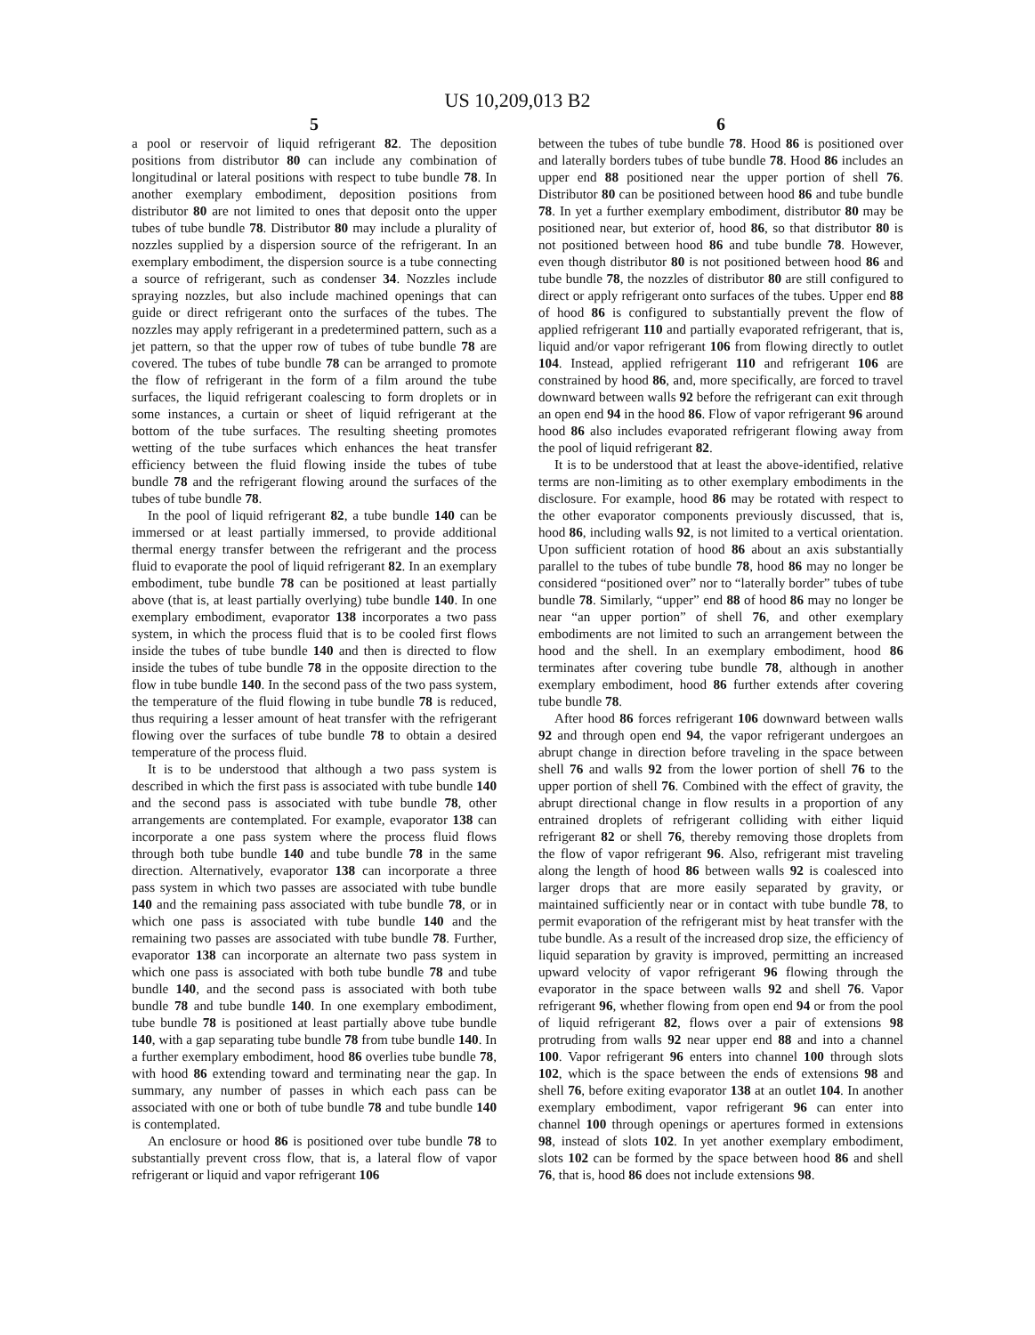US 10,209,013 B2
5
a pool or reservoir of liquid refrigerant 82. The deposition positions from distributor 80 can include any combination of longitudinal or lateral positions with respect to tube bundle 78. In another exemplary embodiment, deposition positions from distributor 80 are not limited to ones that deposit onto the upper tubes of tube bundle 78. Distributor 80 may include a plurality of nozzles supplied by a dispersion source of the refrigerant. In an exemplary embodiment, the dispersion source is a tube connecting a source of refrigerant, such as condenser 34. Nozzles include spraying nozzles, but also include machined openings that can guide or direct refrigerant onto the surfaces of the tubes. The nozzles may apply refrigerant in a predetermined pattern, such as a jet pattern, so that the upper row of tubes of tube bundle 78 are covered. The tubes of tube bundle 78 can be arranged to promote the flow of refrigerant in the form of a film around the tube surfaces, the liquid refrigerant coalescing to form droplets or in some instances, a curtain or sheet of liquid refrigerant at the bottom of the tube surfaces. The resulting sheeting promotes wetting of the tube surfaces which enhances the heat transfer efficiency between the fluid flowing inside the tubes of tube bundle 78 and the refrigerant flowing around the surfaces of the tubes of tube bundle 78.
In the pool of liquid refrigerant 82, a tube bundle 140 can be immersed or at least partially immersed, to provide additional thermal energy transfer between the refrigerant and the process fluid to evaporate the pool of liquid refrigerant 82. In an exemplary embodiment, tube bundle 78 can be positioned at least partially above (that is, at least partially overlying) tube bundle 140. In one exemplary embodiment, evaporator 138 incorporates a two pass system, in which the process fluid that is to be cooled first flows inside the tubes of tube bundle 140 and then is directed to flow inside the tubes of tube bundle 78 in the opposite direction to the flow in tube bundle 140. In the second pass of the two pass system, the temperature of the fluid flowing in tube bundle 78 is reduced, thus requiring a lesser amount of heat transfer with the refrigerant flowing over the surfaces of tube bundle 78 to obtain a desired temperature of the process fluid.
It is to be understood that although a two pass system is described in which the first pass is associated with tube bundle 140 and the second pass is associated with tube bundle 78, other arrangements are contemplated. For example, evaporator 138 can incorporate a one pass system where the process fluid flows through both tube bundle 140 and tube bundle 78 in the same direction. Alternatively, evaporator 138 can incorporate a three pass system in which two passes are associated with tube bundle 140 and the remaining pass associated with tube bundle 78, or in which one pass is associated with tube bundle 140 and the remaining two passes are associated with tube bundle 78. Further, evaporator 138 can incorporate an alternate two pass system in which one pass is associated with both tube bundle 78 and tube bundle 140, and the second pass is associated with both tube bundle 78 and tube bundle 140. In one exemplary embodiment, tube bundle 78 is positioned at least partially above tube bundle 140, with a gap separating tube bundle 78 from tube bundle 140. In a further exemplary embodiment, hood 86 overlies tube bundle 78, with hood 86 extending toward and terminating near the gap. In summary, any number of passes in which each pass can be associated with one or both of tube bundle 78 and tube bundle 140 is contemplated.
An enclosure or hood 86 is positioned over tube bundle 78 to substantially prevent cross flow, that is, a lateral flow of vapor refrigerant or liquid and vapor refrigerant 106
6
between the tubes of tube bundle 78. Hood 86 is positioned over and laterally borders tubes of tube bundle 78. Hood 86 includes an upper end 88 positioned near the upper portion of shell 76. Distributor 80 can be positioned between hood 86 and tube bundle 78. In yet a further exemplary embodiment, distributor 80 may be positioned near, but exterior of, hood 86, so that distributor 80 is not positioned between hood 86 and tube bundle 78. However, even though distributor 80 is not positioned between hood 86 and tube bundle 78, the nozzles of distributor 80 are still configured to direct or apply refrigerant onto surfaces of the tubes. Upper end 88 of hood 86 is configured to substantially prevent the flow of applied refrigerant 110 and partially evaporated refrigerant, that is, liquid and/or vapor refrigerant 106 from flowing directly to outlet 104. Instead, applied refrigerant 110 and refrigerant 106 are constrained by hood 86, and, more specifically, are forced to travel downward between walls 92 before the refrigerant can exit through an open end 94 in the hood 86. Flow of vapor refrigerant 96 around hood 86 also includes evaporated refrigerant flowing away from the pool of liquid refrigerant 82.
It is to be understood that at least the above-identified, relative terms are non-limiting as to other exemplary embodiments in the disclosure. For example, hood 86 may be rotated with respect to the other evaporator components previously discussed, that is, hood 86, including walls 92, is not limited to a vertical orientation. Upon sufficient rotation of hood 86 about an axis substantially parallel to the tubes of tube bundle 78, hood 86 may no longer be considered “positioned over” nor to “laterally border” tubes of tube bundle 78. Similarly, “upper” end 88 of hood 86 may no longer be near “an upper portion” of shell 76, and other exemplary embodiments are not limited to such an arrangement between the hood and the shell. In an exemplary embodiment, hood 86 terminates after covering tube bundle 78, although in another exemplary embodiment, hood 86 further extends after covering tube bundle 78.
After hood 86 forces refrigerant 106 downward between walls 92 and through open end 94, the vapor refrigerant undergoes an abrupt change in direction before traveling in the space between shell 76 and walls 92 from the lower portion of shell 76 to the upper portion of shell 76. Combined with the effect of gravity, the abrupt directional change in flow results in a proportion of any entrained droplets of refrigerant colliding with either liquid refrigerant 82 or shell 76, thereby removing those droplets from the flow of vapor refrigerant 96. Also, refrigerant mist traveling along the length of hood 86 between walls 92 is coalesced into larger drops that are more easily separated by gravity, or maintained sufficiently near or in contact with tube bundle 78, to permit evaporation of the refrigerant mist by heat transfer with the tube bundle. As a result of the increased drop size, the efficiency of liquid separation by gravity is improved, permitting an increased upward velocity of vapor refrigerant 96 flowing through the evaporator in the space between walls 92 and shell 76. Vapor refrigerant 96, whether flowing from open end 94 or from the pool of liquid refrigerant 82, flows over a pair of extensions 98 protruding from walls 92 near upper end 88 and into a channel 100. Vapor refrigerant 96 enters into channel 100 through slots 102, which is the space between the ends of extensions 98 and shell 76, before exiting evaporator 138 at an outlet 104. In another exemplary embodiment, vapor refrigerant 96 can enter into channel 100 through openings or apertures formed in extensions 98, instead of slots 102. In yet another exemplary embodiment, slots 102 can be formed by the space between hood 86 and shell 76, that is, hood 86 does not include extensions 98.